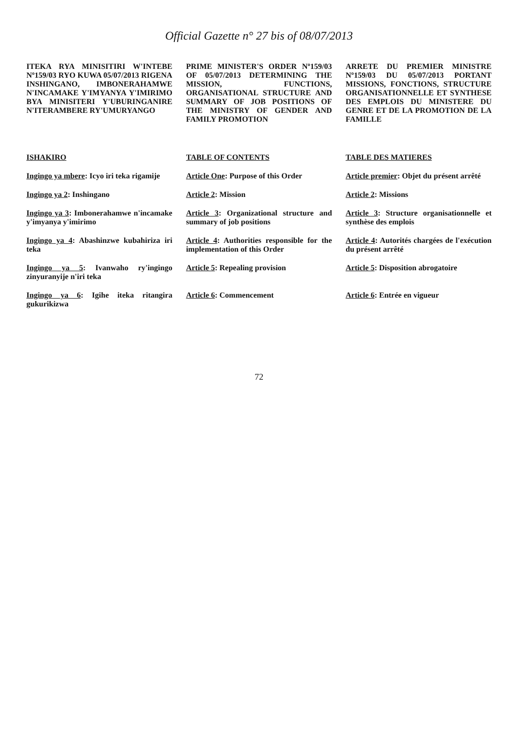Official Gazette n° 27 bis of 08/07/2013
| ITEKA RYA MINISITIRI W'INTEBE Nº159/03 RYO KUWA 05/07/2013 RIGENA INSHINGANO, IMBONERAHAMWE N'INCAMAKE Y'IMYANYA Y'IMIRIMO BYA MINISITERI Y'UBURINGANIRE N'ITERAMBERE RY'UMURYANGO | PRIME MINISTER'S ORDER Nº159/03 OF 05/07/2013 DETERMINING THE MISSION, FUNCTIONS, ORGANISATIONAL STRUCTURE AND SUMMARY OF JOB POSITIONS OF THE MINISTRY OF GENDER AND FAMILY PROMOTION | ARRETE DU PREMIER MINISTRE Nº159/03 DU 05/07/2013 PORTANT MISSIONS, FONCTIONS, STRUCTURE ORGANISATIONNELLE ET SYNTHESE DES EMPLOIS DU MINISTERE DU GENRE ET DE LA PROMOTION DE LA FAMILLE |
| ISHAKIRO | TABLE OF CONTENTS | TABLE DES MATIERES |
| Ingingo ya mbere : Icyo iri teka rigamije | Article One : Purpose of this Order | Article premier : Objet du présent arrêté |
| Ingingo ya 2 : Inshingano | Article 2 : Mission | Article 2 : Missions |
| Ingingo ya 3 : Imbonerahamwe n'incamake y'imyanya y'imirimo | Article 3 : Organizational structure and summary of job positions | Article 3 : Structure organisationnelle et synthèse des emplois |
| Ingingo ya 4 : Abashinzwe kubahiriza iri teka | Article 4 : Authorities responsible for the implementation of this Order | Article 4 : Autorités chargées de l'exécution du présent arrêté |
| Ingingo ya 5 : Ivanwaho ry'ingingo zinyuranyije n'iri teka | Article 5 : Repealing provision | Article 5 : Disposition abrogatoire |
| Ingingo ya 6 : Igihe iteka ritangira gukurikizwa | Article 6 : Commencement | Article 6 : Entrée en vigueur |
72